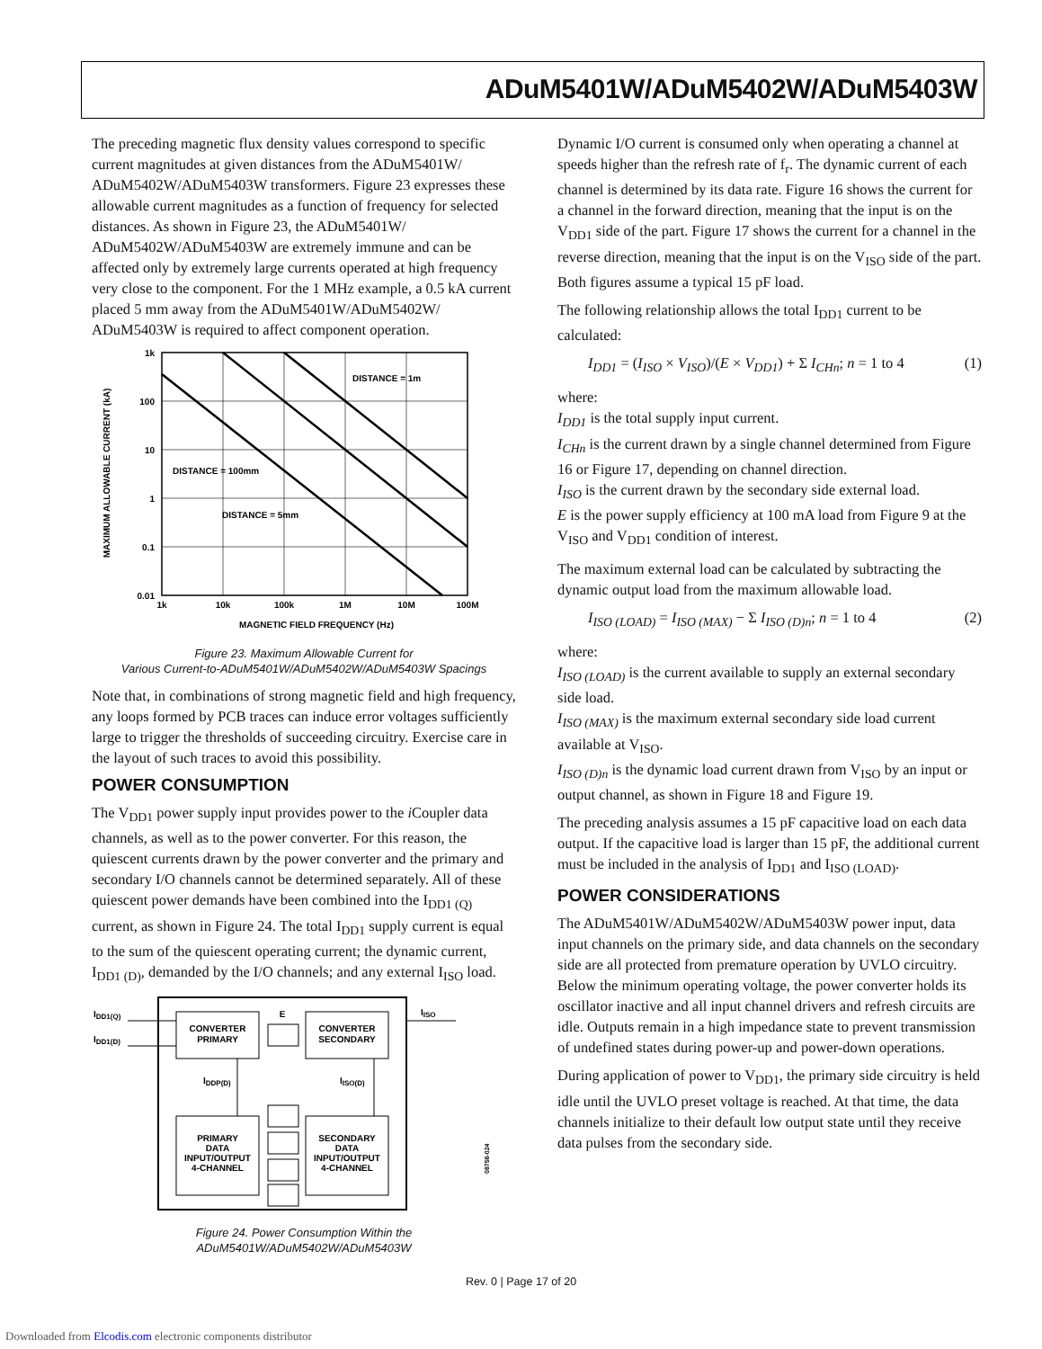ADuM5401W/ADuM5402W/ADuM5403W
The preceding magnetic flux density values correspond to specific current magnitudes at given distances from the ADuM5401W/ ADuM5402W/ADuM5403W transformers. Figure 23 expresses these allowable current magnitudes as a function of frequency for selected distances. As shown in Figure 23, the ADuM5401W/ ADuM5402W/ADuM5403W are extremely immune and can be affected only by extremely large currents operated at high frequency very close to the component. For the 1 MHz example, a 0.5 kA current placed 5 mm away from the ADuM5401W/ADuM5402W/ ADuM5403W is required to affect component operation.
1k
100
10
1
0.1
0.01
1k
10k
100k
1M
10M
100M
MAGNETIC FIELD FREQUENCY (Hz)
MAXIMUM ALLOWABLE CURRENT (kA)
DISTANCE = 1m
DISTANCE = 100mm
DISTANCE = 5mm
Figure 23. Maximum Allowable Current for
Various Current-to-ADuM5401W/ADuM5402W/ADuM5403W Spacings
Note that, in combinations of strong magnetic field and high frequency, any loops formed by PCB traces can induce error voltages sufficiently large to trigger the thresholds of succeeding circuitry. Exercise care in the layout of such traces to avoid this possibility.
POWER CONSUMPTION
The V<sub>DD1</sub> power supply input provides power to the i Coupler data channels, as well as to the power converter. For this reason, the quiescent currents drawn by the power converter and the primary and secondary I/O channels cannot be determined separately. All of these quiescent power demands have been combined into the I<sub>DD1 (Q)</sub> current, as shown in Figure 24. The total I<sub>DD1</sub> supply current is equal to the sum of the quiescent operating current; the dynamic current, I<sub>DD1 (D)</sub>, demanded by the I/O channels; and any external I<sub>ISO</sub> load.
CONVERTER
PRIMARY
CONVERTER
SECONDARY
PRIMARY
DATA
INPUT/OUTPUT
4-CHANNEL
SECONDARY
DATA
INPUT/OUTPUT
4-CHANNEL
E
IDD1(Q)
IDD1(D)
IISO
IDDP(D)
IISO(D)
08758-024
Figure 24. Power Consumption Within the
ADuM5401W/ADuM5402W/ADuM5403W
Dynamic I/O current is consumed only when operating a channel at speeds higher than the refresh rate of f<sub>r</sub>. The dynamic current of each channel is determined by its data rate. Figure 16 shows the current for a channel in the forward direction, meaning that the input is on the V<sub>DD1</sub> side of the part. Figure 17 shows the current for a channel in the reverse direction, meaning that the input is on the V<sub>ISO</sub> side of the part. Both figures assume a typical 15 pF load.
The following relationship allows the total I<sub>DD1</sub> current to be calculated:
I<sub>DD1</sub> = (I<sub>ISO</sub> × V<sub>ISO</sub>)/(E × V<sub>DD1</sub>) + Σ I<sub>CHn</sub>; n = 1 to 4 (1)
where:
I<sub>DD1</sub> is the total supply input current.
I<sub>CHn</sub> is the current drawn by a single channel determined from Figure 16 or Figure 17, depending on channel direction.
I<sub>ISO</sub> is the current drawn by the secondary side external load.
E is the power supply efficiency at 100 mA load from Figure 9 at the V<sub>ISO</sub> and V<sub>DD1</sub> condition of interest.
The maximum external load can be calculated by subtracting the dynamic output load from the maximum allowable load.
I<sub>ISO (LOAD)</sub> = I<sub>ISO (MAX)</sub> − Σ I<sub>ISO (D)n</sub>; n = 1 to 4 (2)
where:
I<sub>ISO (LOAD)</sub> is the current available to supply an external secondary side load.
I<sub>ISO (MAX)</sub> is the maximum external secondary side load current available at V<sub>ISO</sub>.
I<sub>ISO (D)n</sub> is the dynamic load current drawn from V<sub>ISO</sub> by an input or output channel, as shown in Figure 18 and Figure 19.
The preceding analysis assumes a 15 pF capacitive load on each data output. If the capacitive load is larger than 15 pF, the additional current must be included in the analysis of I<sub>DD1</sub> and I<sub>ISO (LOAD)</sub>.
POWER CONSIDERATIONS
The ADuM5401W/ADuM5402W/ADuM5403W power input, data input channels on the primary side, and data channels on the secondary side are all protected from premature operation by UVLO circuitry. Below the minimum operating voltage, the power converter holds its oscillator inactive and all input channel drivers and refresh circuits are idle. Outputs remain in a high impedance state to prevent transmission of undefined states during power-up and power-down operations.
During application of power to V<sub>DD1</sub>, the primary side circuitry is held idle until the UVLO preset voltage is reached. At that time, the data channels initialize to their default low output state until they receive data pulses from the secondary side.
Rev. 0 | Page 17 of 20
Downloaded from Elcodis.com electronic components distributor